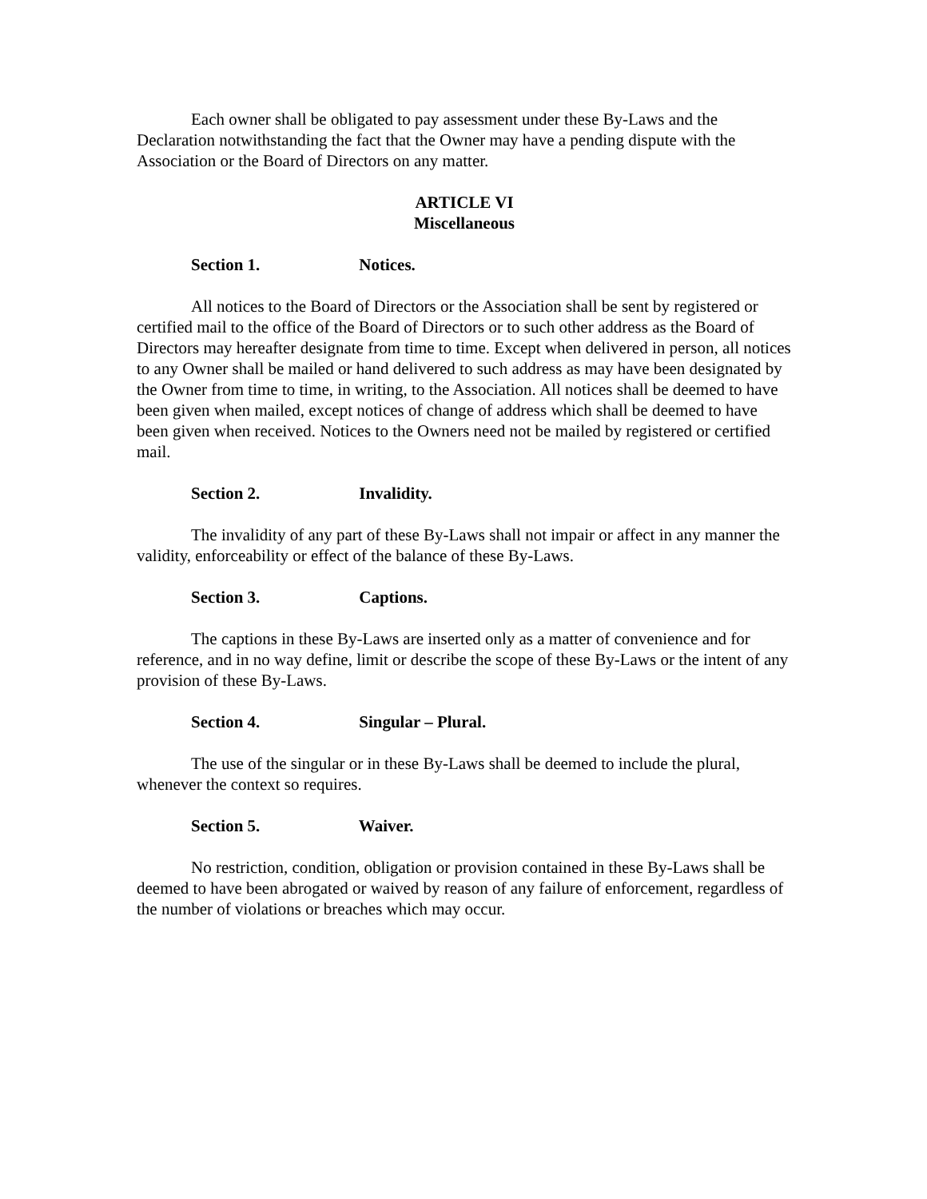Each owner shall be obligated to pay assessment under these By-Laws and the Declaration notwithstanding the fact that the Owner may have a pending dispute with the Association or the Board of Directors on any matter.
ARTICLE VI
Miscellaneous
Section 1. Notices.
All notices to the Board of Directors or the Association shall be sent by registered or certified mail to the office of the Board of Directors or to such other address as the Board of Directors may hereafter designate from time to time. Except when delivered in person, all notices to any Owner shall be mailed or hand delivered to such address as may have been designated by the Owner from time to time, in writing, to the Association. All notices shall be deemed to have been given when mailed, except notices of change of address which shall be deemed to have been given when received. Notices to the Owners need not be mailed by registered or certified mail.
Section 2. Invalidity.
The invalidity of any part of these By-Laws shall not impair or affect in any manner the validity, enforceability or effect of the balance of these By-Laws.
Section 3. Captions.
The captions in these By-Laws are inserted only as a matter of convenience and for reference, and in no way define, limit or describe the scope of these By-Laws or the intent of any provision of these By-Laws.
Section 4. Singular – Plural.
The use of the singular or in these By-Laws shall be deemed to include the plural, whenever the context so requires.
Section 5. Waiver.
No restriction, condition, obligation or provision contained in these By-Laws shall be deemed to have been abrogated or waived by reason of any failure of enforcement, regardless of the number of violations or breaches which may occur.